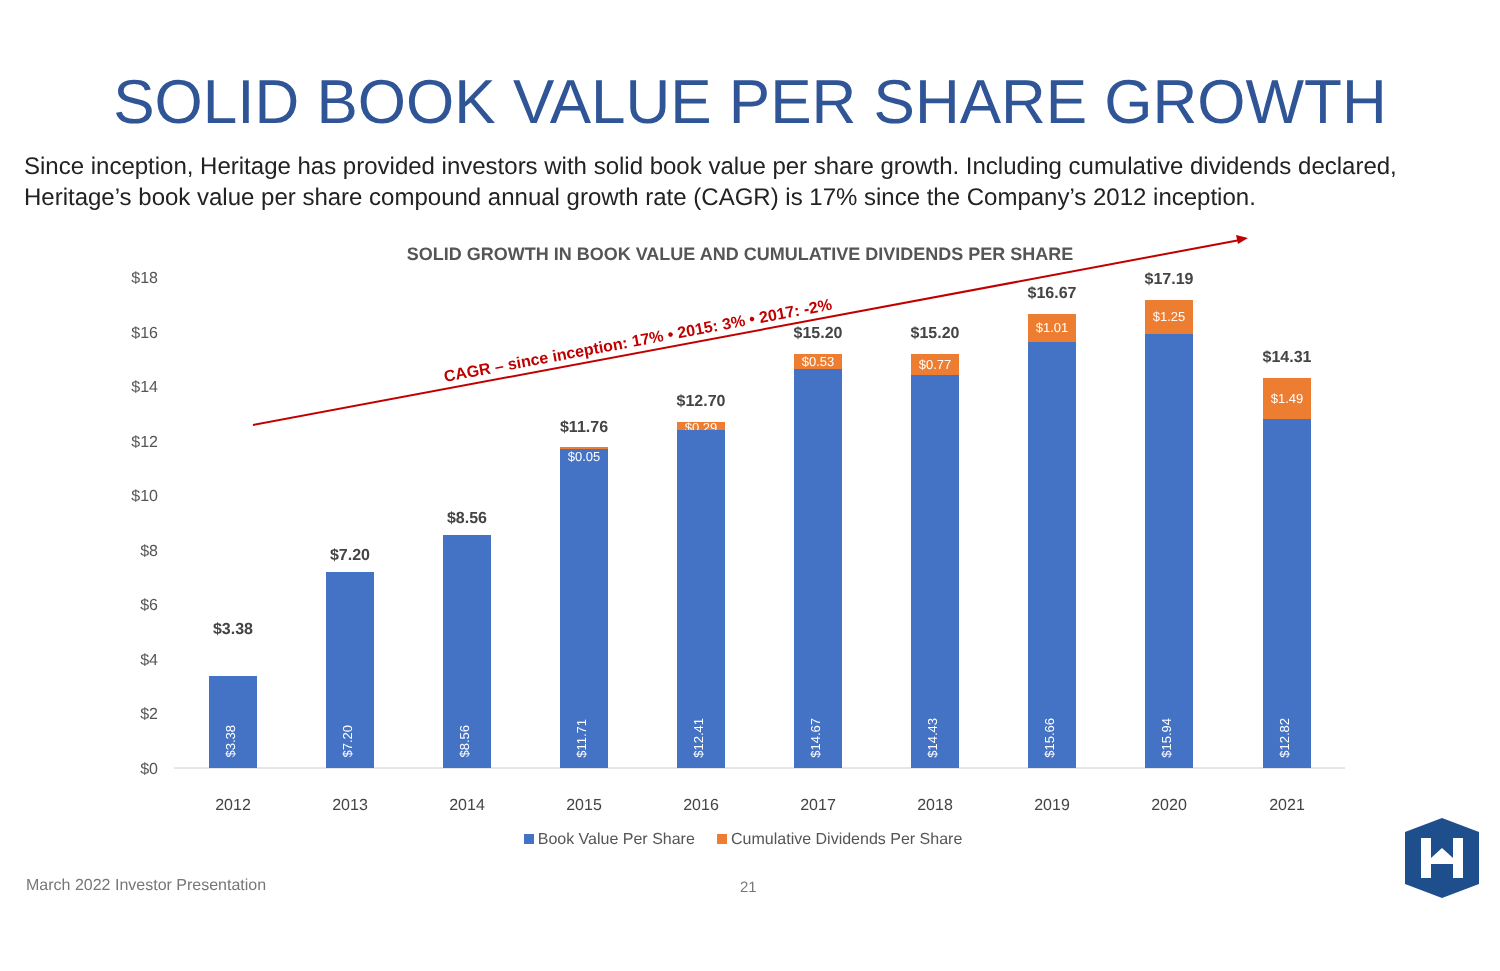SOLID BOOK VALUE PER SHARE GROWTH
Since inception, Heritage has provided investors with solid book value per share growth. Including cumulative dividends declared, Heritage’s book value per share compound annual growth rate (CAGR) is 17% since the Company’s 2012 inception.
SOLID GROWTH IN BOOK VALUE AND CUMULATIVE DIVIDENDS PER SHARE
CAGR – since inception: 17% • 2015: 3% • 2017: -2%
$18
$16
$14
$12
$10
$8
$6
$4
$2
$0
$3.38
$3.38
$7.20
$7.20
$8.56
$8.56
$11.76
$11.71
$0.05
$12.70
$0.29
$12.41
$15.20
$0.53
$14.67
$15.20
$0.77
$14.43
$16.67
$1.01
$15.66
$17.19
$1.25
$15.94
$14.31
$1.49
$12.82
2012 2013 2014 2015 2016 2017 2018 2019 2020 2021
Book Value Per Share Cumulative Dividends Per Share
March 2022 Investor Presentation
21